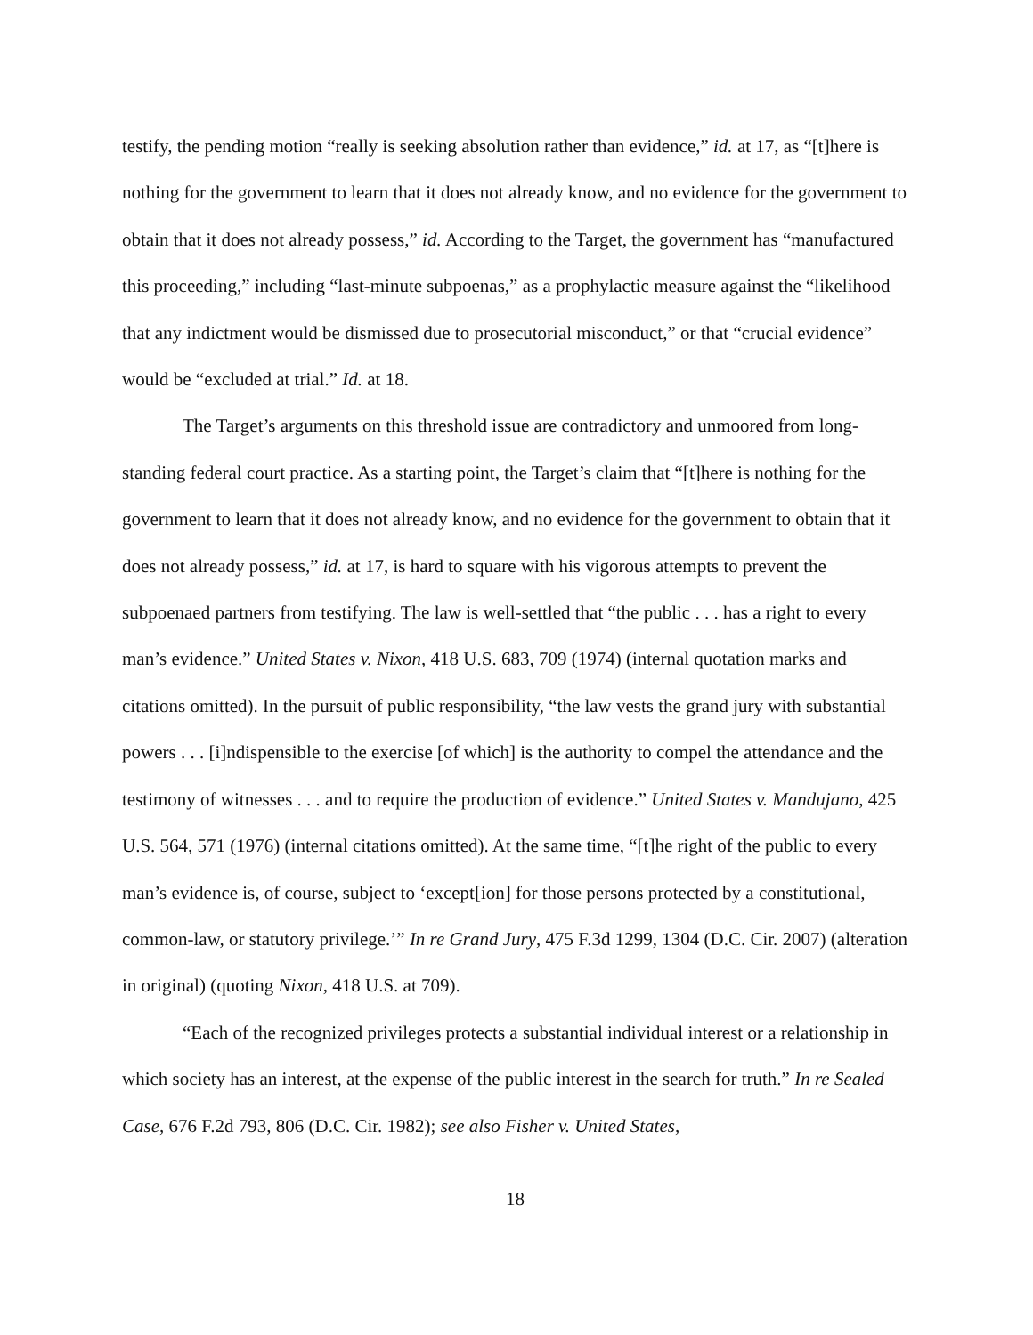testify, the pending motion “really is seeking absolution rather than evidence,” id. at 17, as “[t]here is nothing for the government to learn that it does not already know, and no evidence for the government to obtain that it does not already possess,” id. According to the Target, the government has “manufactured this proceeding,” including “last-minute subpoenas,” as a prophylactic measure against the “likelihood that any indictment would be dismissed due to prosecutorial misconduct,” or that “crucial evidence” would be “excluded at trial.” Id. at 18.
The Target’s arguments on this threshold issue are contradictory and unmoored from long-standing federal court practice. As a starting point, the Target’s claim that “[t]here is nothing for the government to learn that it does not already know, and no evidence for the government to obtain that it does not already possess,” id. at 17, is hard to square with his vigorous attempts to prevent the subpoenaed partners from testifying. The law is well-settled that “the public . . . has a right to every man’s evidence.” United States v. Nixon, 418 U.S. 683, 709 (1974) (internal quotation marks and citations omitted). In the pursuit of public responsibility, “the law vests the grand jury with substantial powers . . . [i]ndispensible to the exercise [of which] is the authority to compel the attendance and the testimony of witnesses . . . and to require the production of evidence.” United States v. Mandujano, 425 U.S. 564, 571 (1976) (internal citations omitted). At the same time, “[t]he right of the public to every man’s evidence is, of course, subject to ‘except[ion] for those persons protected by a constitutional, common-law, or statutory privilege.’” In re Grand Jury, 475 F.3d 1299, 1304 (D.C. Cir. 2007) (alteration in original) (quoting Nixon, 418 U.S. at 709).
“Each of the recognized privileges protects a substantial individual interest or a relationship in which society has an interest, at the expense of the public interest in the search for truth.” In re Sealed Case, 676 F.2d 793, 806 (D.C. Cir. 1982); see also Fisher v. United States,
18